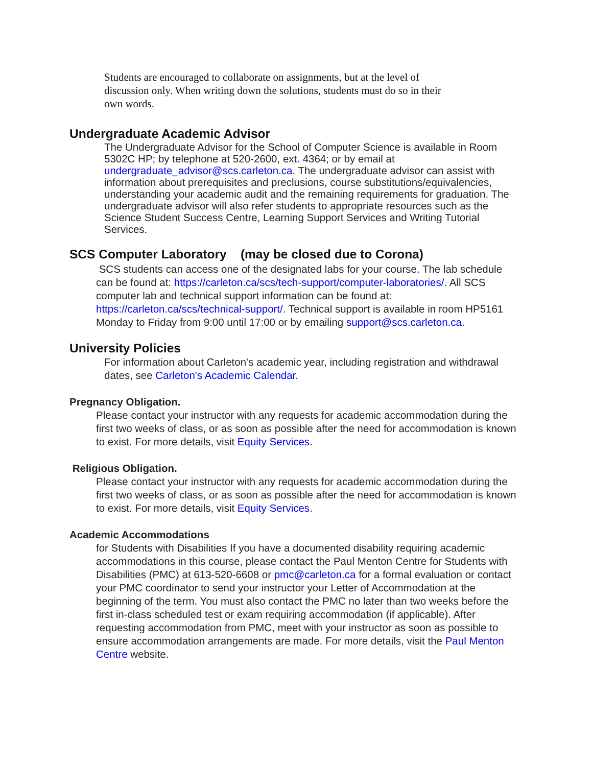Students are encouraged to collaborate on assignments, but at the level of discussion only. When writing down the solutions, students must do so in their own words.
Undergraduate Academic Advisor
The Undergraduate Advisor for the School of Computer Science is available in Room 5302C HP; by telephone at 520-2600, ext. 4364; or by email at undergraduate_advisor@scs.carleton.ca. The undergraduate advisor can assist with information about prerequisites and preclusions, course substitutions/equivalencies, understanding your academic audit and the remaining requirements for graduation. The undergraduate advisor will also refer students to appropriate resources such as the Science Student Success Centre, Learning Support Services and Writing Tutorial Services.
SCS Computer Laboratory (may be closed due to Corona)
SCS students can access one of the designated labs for your course. The lab schedule can be found at: https://carleton.ca/scs/tech-support/computer-laboratories/. All SCS computer lab and technical support information can be found at: https://carleton.ca/scs/technical-support/. Technical support is available in room HP5161 Monday to Friday from 9:00 until 17:00 or by emailing support@scs.carleton.ca.
University Policies
For information about Carleton's academic year, including registration and withdrawal dates, see Carleton's Academic Calendar.
Pregnancy Obligation.
Please contact your instructor with any requests for academic accommodation during the first two weeks of class, or as soon as possible after the need for accommodation is known to exist. For more details, visit Equity Services.
Religious Obligation.
Please contact your instructor with any requests for academic accommodation during the first two weeks of class, or as soon as possible after the need for accommodation is known to exist. For more details, visit Equity Services.
Academic Accommodations
for Students with Disabilities If you have a documented disability requiring academic accommodations in this course, please contact the Paul Menton Centre for Students with Disabilities (PMC) at 613-520-6608 or pmc@carleton.ca for a formal evaluation or contact your PMC coordinator to send your instructor your Letter of Accommodation at the beginning of the term. You must also contact the PMC no later than two weeks before the first in-class scheduled test or exam requiring accommodation (if applicable). After requesting accommodation from PMC, meet with your instructor as soon as possible to ensure accommodation arrangements are made. For more details, visit the Paul Menton Centre website.